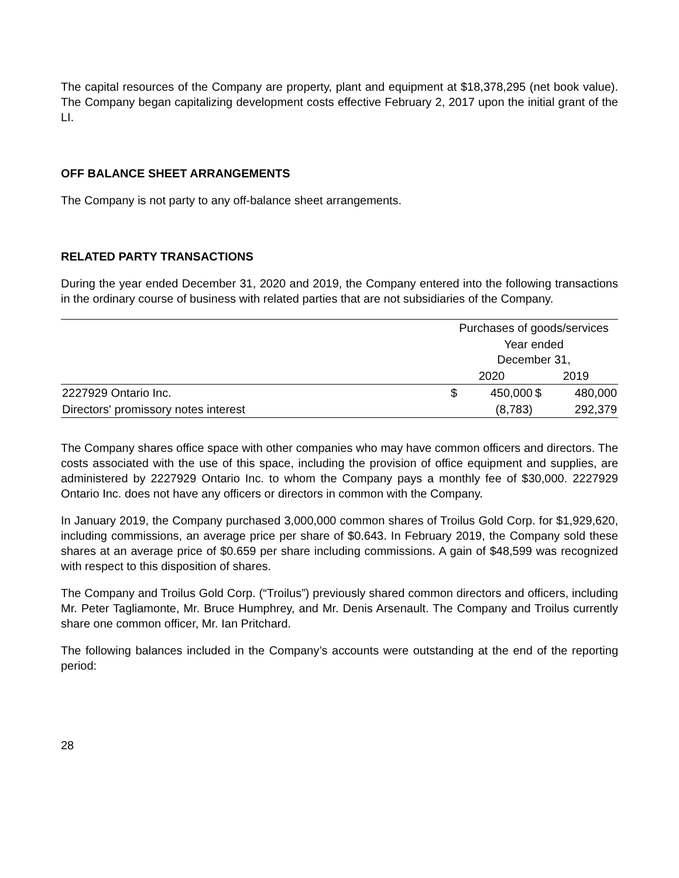The capital resources of the Company are property, plant and equipment at $18,378,295 (net book value). The Company began capitalizing development costs effective February 2, 2017 upon the initial grant of the LI.
OFF BALANCE SHEET ARRANGEMENTS
The Company is not party to any off-balance sheet arrangements.
RELATED PARTY TRANSACTIONS
During the year ended December 31, 2020 and 2019, the Company entered into the following transactions in the ordinary course of business with related parties that are not subsidiaries of the Company.
| | Purchases of goods/services | | | |
| --- | --- | --- | --- | --- |
| | Year ended December 31, | | | |
| | 2020 | | 2019 | |
| 2227929 Ontario Inc. | $ | 450,000 | $ | 480,000 |
| Directors' promissory notes interest | | (8,783) | | 292,379 |
The Company shares office space with other companies who may have common officers and directors. The costs associated with the use of this space, including the provision of office equipment and supplies, are administered by 2227929 Ontario Inc. to whom the Company pays a monthly fee of $30,000. 2227929 Ontario Inc. does not have any officers or directors in common with the Company.
In January 2019, the Company purchased 3,000,000 common shares of Troilus Gold Corp. for $1,929,620, including commissions, an average price per share of $0.643. In February 2019, the Company sold these shares at an average price of $0.659 per share including commissions. A gain of $48,599 was recognized with respect to this disposition of shares.
The Company and Troilus Gold Corp. (“Troilus”) previously shared common directors and officers, including Mr. Peter Tagliamonte, Mr. Bruce Humphrey, and Mr. Denis Arsenault. The Company and Troilus currently share one common officer, Mr. Ian Pritchard.
The following balances included in the Company’s accounts were outstanding at the end of the reporting period:
28